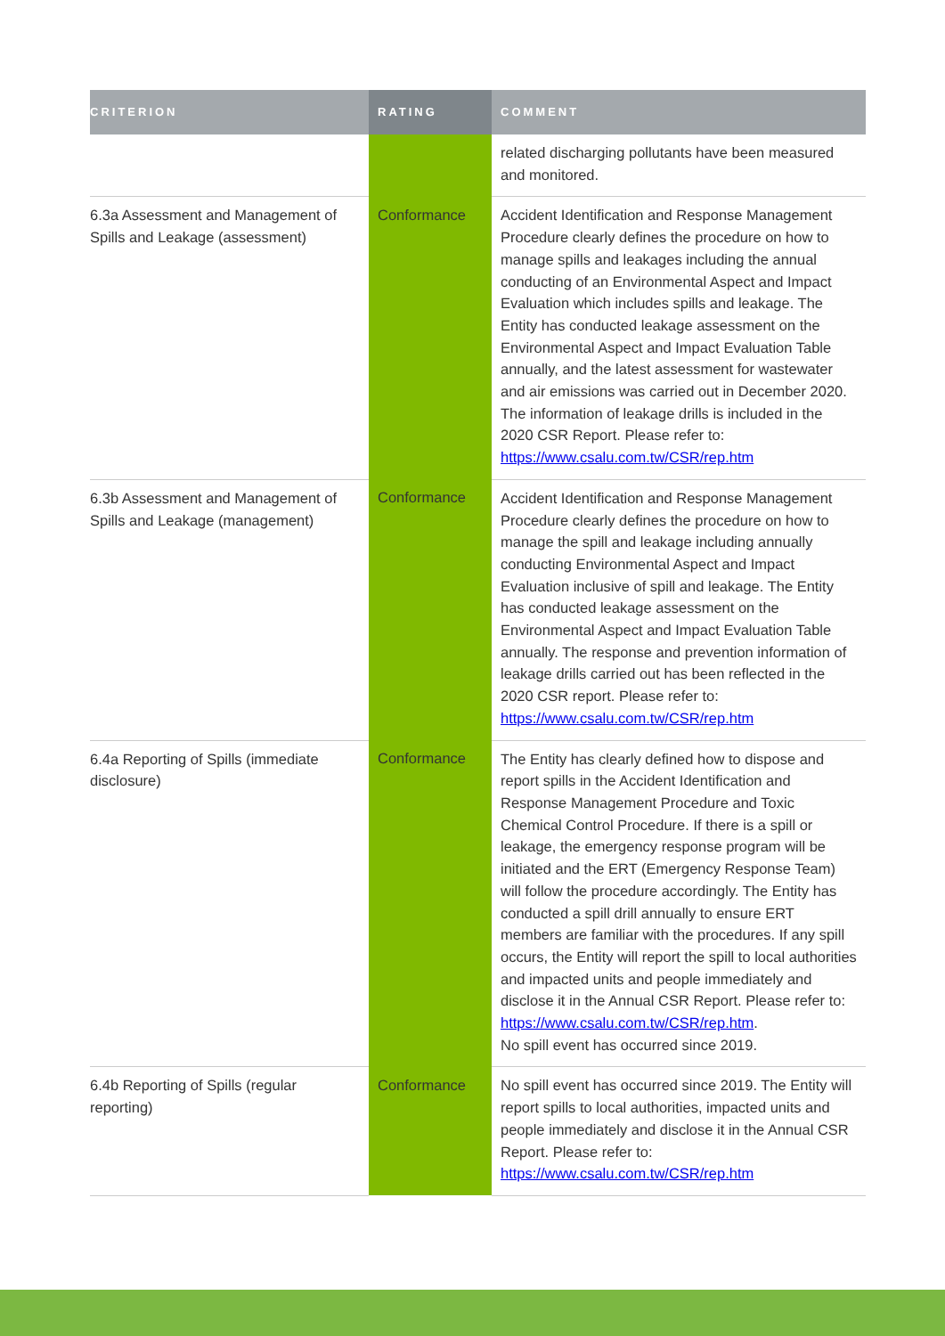| CRITERION | RATING | COMMENT |
| --- | --- | --- |
| | | related discharging pollutants have been measured and monitored. |
| 6.3a Assessment and Management of Spills and Leakage (assessment) | Conformance | Accident Identification and Response Management Procedure clearly defines the procedure on how to manage spills and leakages including the annual conducting of an Environmental Aspect and Impact Evaluation which includes spills and leakage. The Entity has conducted leakage assessment on the Environmental Aspect and Impact Evaluation Table annually, and the latest assessment for wastewater and air emissions was carried out in December 2020. The information of leakage drills is included in the 2020 CSR Report. Please refer to: https://www.csalu.com.tw/CSR/rep.htm |
| 6.3b Assessment and Management of Spills and Leakage (management) | Conformance | Accident Identification and Response Management Procedure clearly defines the procedure on how to manage the spill and leakage including annually conducting Environmental Aspect and Impact Evaluation inclusive of spill and leakage. The Entity has conducted leakage assessment on the Environmental Aspect and Impact Evaluation Table annually. The response and prevention information of leakage drills carried out has been reflected in the 2020 CSR report. Please refer to: https://www.csalu.com.tw/CSR/rep.htm |
| 6.4a Reporting of Spills (immediate disclosure) | Conformance | The Entity has clearly defined how to dispose and report spills in the Accident Identification and Response Management Procedure and Toxic Chemical Control Procedure. If there is a spill or leakage, the emergency response program will be initiated and the ERT (Emergency Response Team) will follow the procedure accordingly. The Entity has conducted a spill drill annually to ensure ERT members are familiar with the procedures. If any spill occurs, the Entity will report the spill to local authorities and impacted units and people immediately and disclose it in the Annual CSR Report. Please refer to: https://www.csalu.com.tw/CSR/rep.htm . No spill event has occurred since 2019. |
| 6.4b Reporting of Spills (regular reporting) | Conformance | No spill event has occurred since 2019. The Entity will report spills to local authorities, impacted units and people immediately and disclose it in the Annual CSR Report. Please refer to: https://www.csalu.com.tw/CSR/rep.htm |